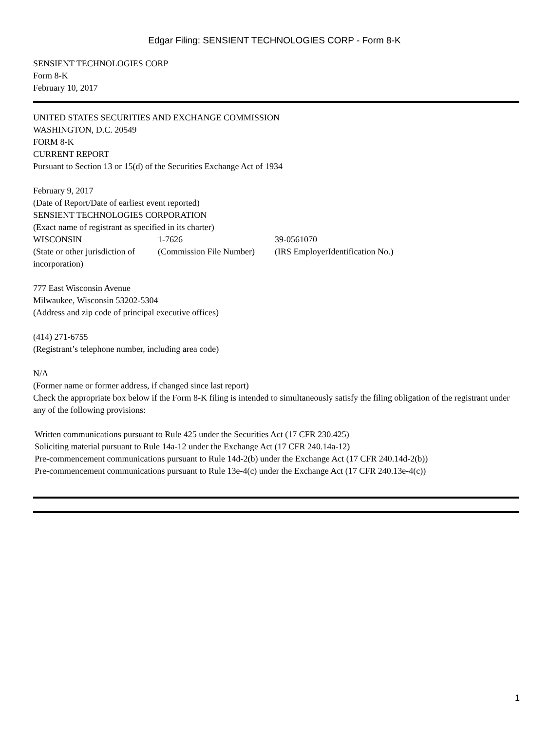Edgar Filing: SENSIENT TECHNOLOGIES CORP - Form 8-K
SENSIENT TECHNOLOGIES CORP
Form 8-K
February 10, 2017
UNITED STATES SECURITIES AND EXCHANGE COMMISSION
WASHINGTON, D.C. 20549
FORM 8-K
CURRENT REPORT
Pursuant to Section 13 or 15(d) of the Securities Exchange Act of 1934
February 9, 2017
(Date of Report/Date of earliest event reported)
SENSIENT TECHNOLOGIES CORPORATION
(Exact name of registrant as specified in its charter)
| WISCONSIN | 1-7626 | 39-0561070 |
| (State or other jurisdiction of incorporation) | (Commission File Number) | (IRS EmployerIdentification No.) |
777 East Wisconsin Avenue
Milwaukee, Wisconsin 53202-5304
(Address and zip code of principal executive offices)
(414) 271-6755
(Registrant’s telephone number, including area code)
N/A
(Former name or former address, if changed since last report)
Check the appropriate box below if the Form 8-K filing is intended to simultaneously satisfy the filing obligation of the registrant under any of the following provisions:
Written communications pursuant to Rule 425 under the Securities Act (17 CFR 230.425)
Soliciting material pursuant to Rule 14a-12 under the Exchange Act (17 CFR 240.14a-12)
Pre-commencement communications pursuant to Rule 14d-2(b) under the Exchange Act (17 CFR 240.14d-2(b))
Pre-commencement communications pursuant to Rule 13e-4(c) under the Exchange Act (17 CFR 240.13e-4(c))
1